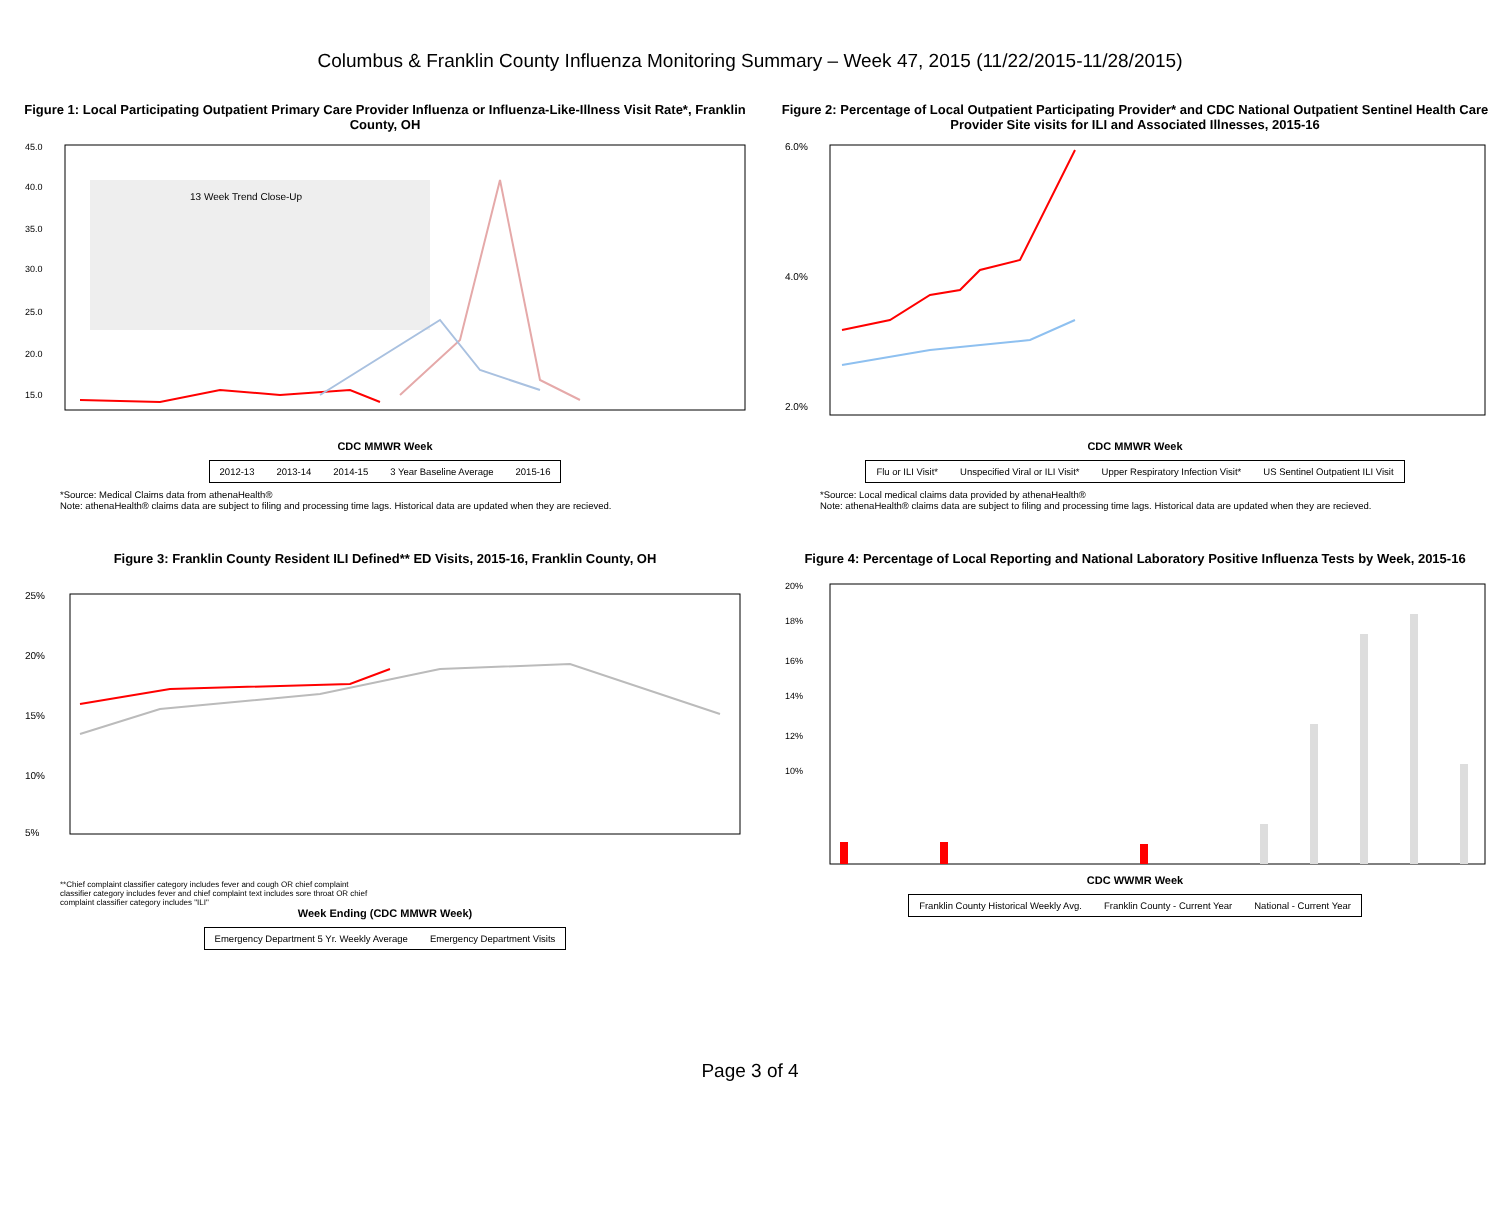Columbus & Franklin County Influenza Monitoring Summary – Week 47, 2015 (11/22/2015-11/28/2015)
Figure 1: Local Participating Outpatient Primary Care Provider Influenza or Influenza-Like-Illness Visit Rate*, Franklin County, OH
45.0
40.0
35.0
30.0
25.0
20.0
15.0
13 Week Trend Close-Up
CDC MMWR Week
2012-13 2013-14 2014-15 3 Year Baseline Average 2015-16
*Source: Medical Claims data from athenaHealth®
Note: athenaHealth® claims data are subject to filing and processing time lags. Historical data are updated when they are recieved.
Figure 2: Percentage of Local Outpatient Participating Provider* and CDC National Outpatient Sentinel Health Care Provider Site visits for ILI and Associated Illnesses, 2015-16
6.0%
4.0%
2.0%
CDC MMWR Week
Flu or ILI Visit* Unspecified Viral or ILI Visit* Upper Respiratory Infection Visit* US Sentinel Outpatient ILI Visit
*Source: Local medical claims data provided by athenaHealth®
Note: athenaHealth® claims data are subject to filing and processing time lags. Historical data are updated when they are recieved.
Figure 3: Franklin County Resident ILI Defined** ED Visits, 2015-16, Franklin County, OH
25%
20%
15%
10%
5%
**Chief complaint classifier category includes fever and cough OR chief complaint classifier category includes fever and chief complaint text includes sore throat OR chief complaint classifier category includes "ILI"
Week Ending (CDC MMWR Week)
Emergency Department 5 Yr. Weekly Average Emergency Department Visits
Figure 4: Percentage of Local Reporting and National Laboratory Positive Influenza Tests by Week, 2015-16
20%
18%
16%
14%
12%
10%
CDC WWMR Week
Franklin County Historical Weekly Avg. Franklin County - Current Year National - Current Year
Page 3 of 4